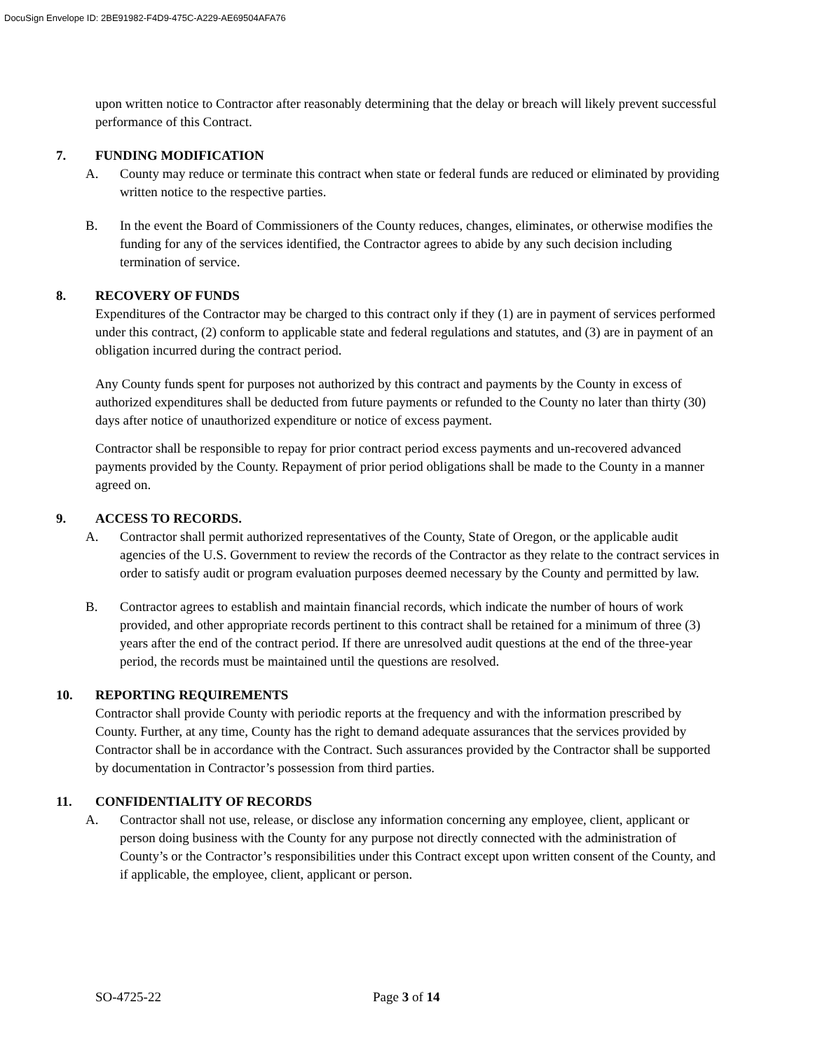DocuSign Envelope ID: 2BE91982-F4D9-475C-A229-AE69504AFA76
upon written notice to Contractor after reasonably determining that the delay or breach will likely prevent successful performance of this Contract.
7. FUNDING MODIFICATION
A. County may reduce or terminate this contract when state or federal funds are reduced or eliminated by providing written notice to the respective parties.
B. In the event the Board of Commissioners of the County reduces, changes, eliminates, or otherwise modifies the funding for any of the services identified, the Contractor agrees to abide by any such decision including termination of service.
8. RECOVERY OF FUNDS
Expenditures of the Contractor may be charged to this contract only if they (1) are in payment of services performed under this contract, (2) conform to applicable state and federal regulations and statutes, and (3) are in payment of an obligation incurred during the contract period.
Any County funds spent for purposes not authorized by this contract and payments by the County in excess of authorized expenditures shall be deducted from future payments or refunded to the County no later than thirty (30) days after notice of unauthorized expenditure or notice of excess payment.
Contractor shall be responsible to repay for prior contract period excess payments and un-recovered advanced payments provided by the County. Repayment of prior period obligations shall be made to the County in a manner agreed on.
9. ACCESS TO RECORDS.
A. Contractor shall permit authorized representatives of the County, State of Oregon, or the applicable audit agencies of the U.S. Government to review the records of the Contractor as they relate to the contract services in order to satisfy audit or program evaluation purposes deemed necessary by the County and permitted by law.
B. Contractor agrees to establish and maintain financial records, which indicate the number of hours of work provided, and other appropriate records pertinent to this contract shall be retained for a minimum of three (3) years after the end of the contract period. If there are unresolved audit questions at the end of the three-year period, the records must be maintained until the questions are resolved.
10. REPORTING REQUIREMENTS
Contractor shall provide County with periodic reports at the frequency and with the information prescribed by County. Further, at any time, County has the right to demand adequate assurances that the services provided by Contractor shall be in accordance with the Contract. Such assurances provided by the Contractor shall be supported by documentation in Contractor’s possession from third parties.
11. CONFIDENTIALITY OF RECORDS
A. Contractor shall not use, release, or disclose any information concerning any employee, client, applicant or person doing business with the County for any purpose not directly connected with the administration of County’s or the Contractor’s responsibilities under this Contract except upon written consent of the County, and if applicable, the employee, client, applicant or person.
SO-4725-22 Page 3 of 14